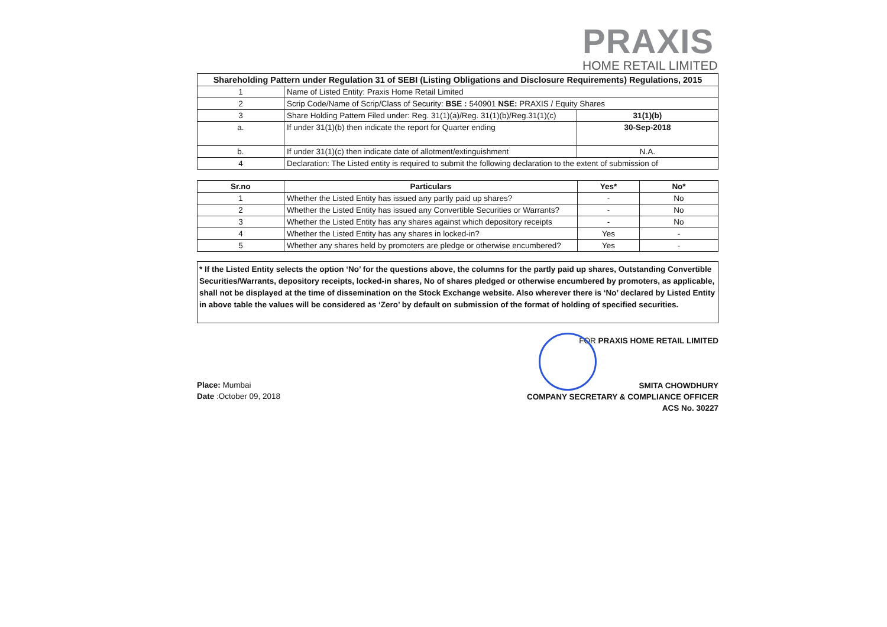PRAXIS
HOME RETAIL LIMITED
| Shareholding Pattern under Regulation 31 of SEBI (Listing Obligations and Disclosure Requirements) Regulations, 2015 | | |
| --- | --- | --- |
| 1 | Name of Listed Entity: Praxis Home Retail Limited | |
| 2 | Scrip Code/Name of Scrip/Class of Security: BSE : 540901 NSE: PRAXIS / Equity Shares | |
| 3 | Share Holding Pattern Filed under: Reg. 31(1)(a)/Reg. 31(1)(b)/Reg.31(1)(c) | 31(1)(b) |
| a. | If under 31(1)(b) then indicate the report for Quarter ending | 30-Sep-2018 |
| b. | If under 31(1)(c) then indicate date of allotment/extinguishment | N.A. |
| 4 | Declaration: The Listed entity is required to submit the following declaration to the extent of submission of | |
| Sr.no | Particulars | Yes* | No* |
| --- | --- | --- | --- |
| 1 | Whether the Listed Entity has issued any partly paid up shares? | - | No |
| 2 | Whether the Listed Entity has issued any Convertible Securities or Warrants? | - | No |
| 3 | Whether the Listed Entity has any shares against which depository receipts | - | No |
| 4 | Whether the Listed Entity has any shares in locked-in? | Yes | - |
| 5 | Whether any shares held by promoters are pledge or otherwise encumbered? | Yes | - |
* If the Listed Entity selects the option ‘No’ for the questions above, the columns for the partly paid up shares, Outstanding Convertible Securities/Warrants, depository receipts, locked-in shares, No of shares pledged or otherwise encumbered by promoters, as applicable, shall not be displayed at the time of dissemination on the Stock Exchange website. Also wherever there is ‘No’ declared by Listed Entity in above table the values will be considered as ‘Zero’ by default on submission of the format of holding of specified securities.
Place: Mumbai
Date :October 09, 2018
FOR PRAXIS HOME RETAIL LIMITED
SMITA CHOWDHURY
COMPANY SECRETARY & COMPLIANCE OFFICER
ACS No. 30227